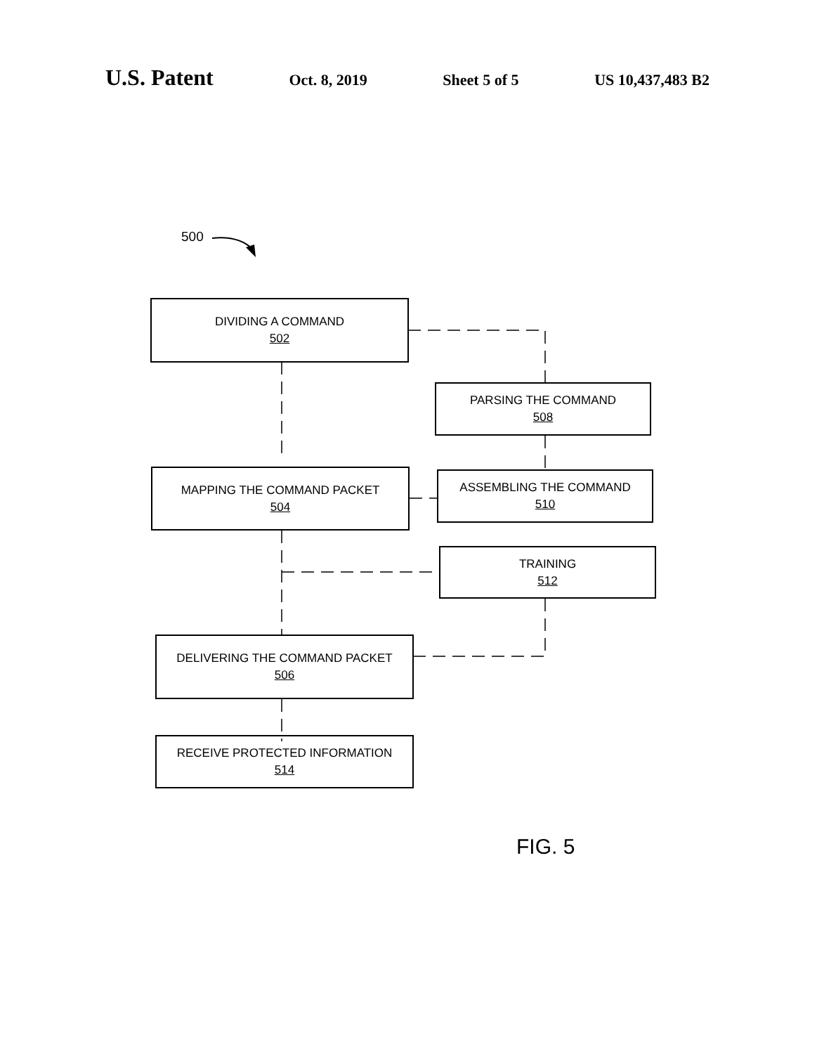U.S. Patent Oct. 8, 2019 Sheet 5 of 5 US 10,437,483 B2
500
DIVIDING A COMMAND
502
PARSING THE COMMAND
508
MAPPING THE COMMAND PACKET
504
ASSEMBLING THE COMMAND
510
TRAINING
512
DELIVERING THE COMMAND PACKET
506
RECEIVE PROTECTED INFORMATION
514
FIG. 5